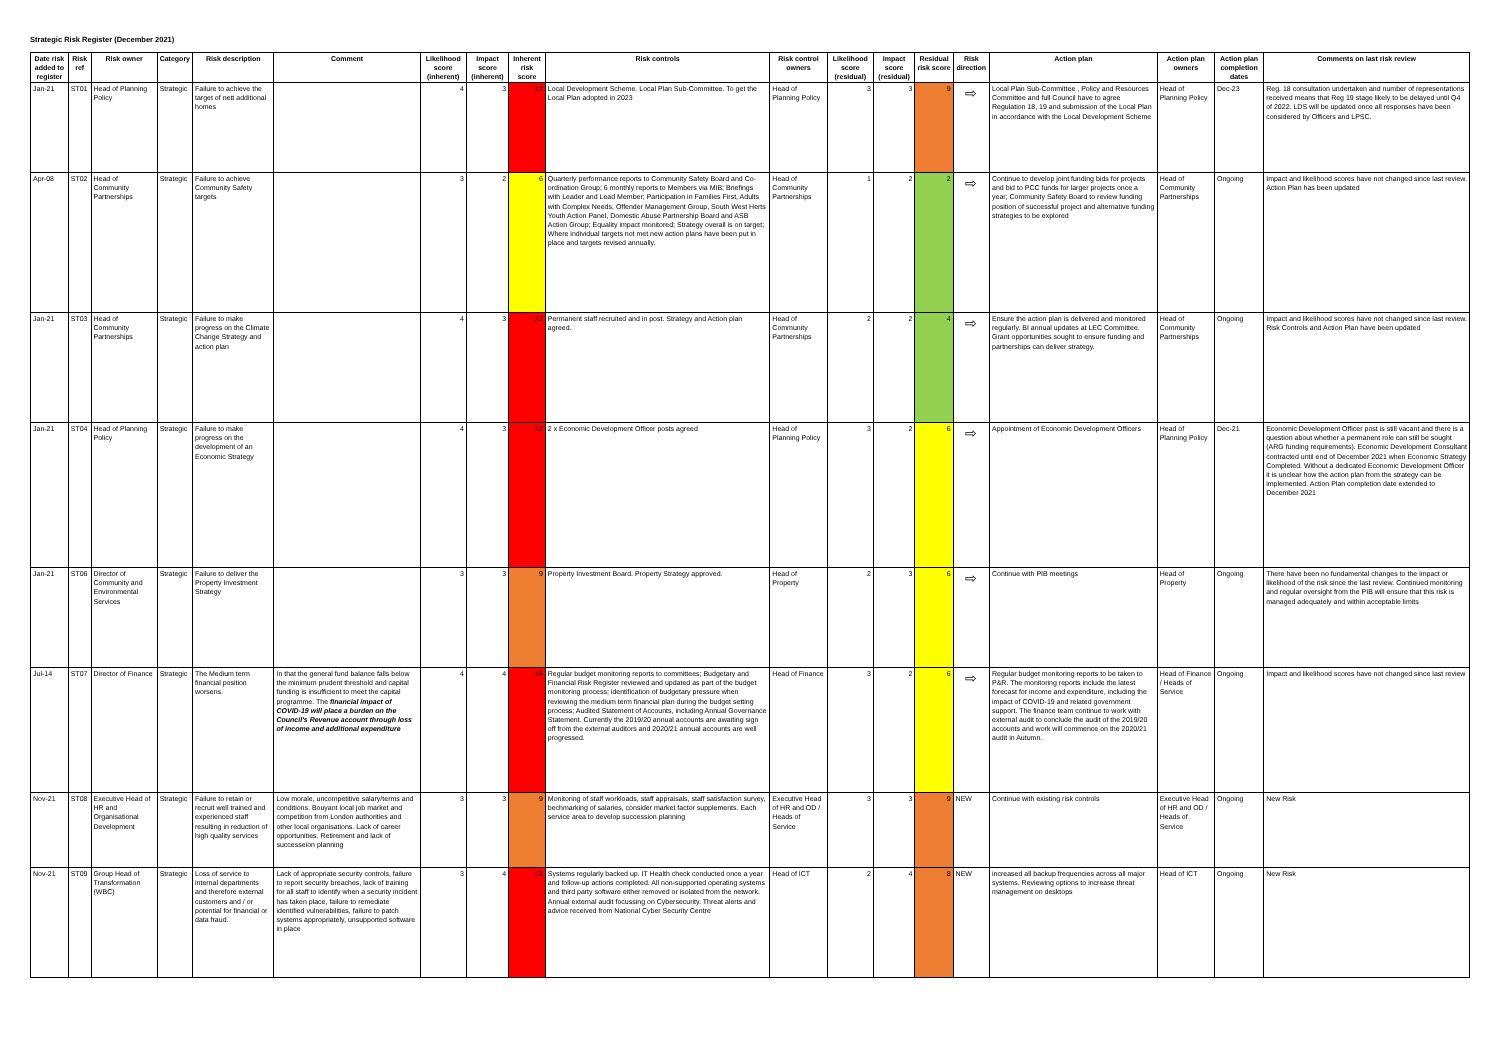Strategic Risk Register (December 2021)
| Date risk added to register | Risk ref | Risk owner | Category | Risk description | Comment | Likelihood score (inherent) | Impact score (inherent) | Inherent risk score | Risk controls | Risk control owners | Likelihood score (residual) | Impact score (residual) | Residual risk score | Risk direction | Action plan | Action plan owners | Action plan completion dates | Comments on last risk review |
| --- | --- | --- | --- | --- | --- | --- | --- | --- | --- | --- | --- | --- | --- | --- | --- | --- | --- | --- |
| Jan-21 | ST01 | Head of Planning Policy | Strategic | Failure to achieve the target of nett additional homes | | 4 | 3 | 12 | Local Development Scheme. Local Plan Sub-Committee. To get the Local Plan adopted in 2023 | Head of Planning Policy | 3 | 3 | 9 | ⇨ | Local Plan Sub-Committee , Policy and Resources Committee and full Council have to agree Regulation 18, 19 and submission of the Local Plan in accordance with the Local Development Scheme | Head of Planning Policy | Dec-23 | Reg. 18 consultation undertaken and number of representations received means that Reg 19 stage likely to be delayed until Q4 of 2022. LDS will be updated once all responses have been considered by Officers and LPSC. |
| Apr-08 | ST02 | Head of Community Partnerships | Strategic | Failure to achieve Community Safety targets | | 3 | 2 | 6 | Quarterly performance reports to Community Safety Board and Co-ordination Group; 6 monthly reports to Members via MIB; Briefings with Leader and Lead Member; Participation in Families First, Adults with Complex Needs, Offender Management Group, South West Herts Youth Action Panel, Domestic Abuse Partnership Board and ASB Action Group; Equality impact monitored; Strategy overall is on target; Where individual targets not met new action plans have been put in place and targets revised annually. | Head of Community Partnerships | 1 | 2 | 2 | ⇨ | Continue to develop joint funding bids for projects and bid to PCC funds for larger projects once a year; Community Safety Board to review funding position of successful project and alternative funding strategies to be explored | Head of Community Partnerships | Ongoing | Impact and likelihood scores have not changed since last review. Action Plan has been updated |
| Jan-21 | ST03 | Head of Community Partnerships | Strategic | Failure to make progress on the Climate Change Strategy and action plan | | 4 | 3 | 12 | Permanent staff recruited and in post. Strategy and Action plan agreed. | Head of Community Partnerships | 2 | 2 | 4 | ⇨ | Ensure the action plan is delivered and monitored regularly. BI annual updates at LEC Committee. Grant opportunities sought to ensure funding and partnerships can deliver strategy. | Head of Community Partnerships | Ongoing | Impact and likelihood scores have not changed since last review. Risk Controls and Action Plan have been updated |
| Jan-21 | ST04 | Head of Planning Policy | Strategic | Failure to make progress on the development of an Economic Strategy | | 4 | 3 | 12 | 2 x Economic Development Officer posts agreed | Head of Planning Policy | 3 | 2 | 6 | ⇨ | Appointment of Economic Development Officers | Head of Planning Policy | Dec-21 | Economic Development Officer post is still vacant and there is a question about whether a permanent role can still be sought (ARG funding requirements). Economic Development Consultant contracted until end of December 2021 when Economic Strategy Completed. Without a dedicated Economic Development Officer it is unclear how the action plan from the strategy can be implemented. Action Plan completion date extended to December 2021 |
| Jan-21 | ST06 | Director of Community and Environmental Services | Strategic | Failure to deliver the Property Investment Strategy | | 3 | 3 | 9 | Property Investment Board. Property Strategy approved. | Head of Property | 2 | 3 | 6 | ⇨ | Continue with PIB meetings | Head of Property | Ongoing | There have been no fundamental changes to the impact or likelihood of the risk since the last review. Continued monitoring and regular oversight from the PIB will ensure that this risk is managed adequately and within acceptable limits |
| Jul-14 | ST07 | Director of Finance | Strategic | The Medium term financial position worsens. | In that the general fund balance falls below the minimum prudent threshold and capital funding is insufficient to meet the capital programme. The financial impact of COVID-19 will place a burden on the Council's Revenue account through loss of income and additional expenditure | 4 | 4 | 16 | Regular budget monitoring reports to committees; Budgetary and Financial Risk Register reviewed and updated as part of the budget monitoring process; identification of budgetary pressure when reviewing the medium term financial plan during the budget setting process; Audited Statement of Accounts, including Annual Governance Statement. Currently the 2019/20 annual accounts are awaiting sign off from the external auditors and 2020/21 annual accounts are well progressed. | Head of Finance | 3 | 2 | 6 | ⇨ | Regular budget monitoring reports to be taken to P&R. The monitoring reports include the latest forecast for income and expenditure, including the impact of COVID-19 and related government support. The finance team continue to work with external audit to conclude the audit of the 2019/20 accounts and work will commence on the 2020/21 audit in Autumn. | Head of Finance / Heads of Service | Ongoing | Impact and likelihood scores have not changed since last review |
| Nov-21 | ST08 | Executive Head of HR and Organisational Development | Strategic | Failure to retain or recruit well trained and experienced staff resulting in reduction of high quality services | Low morale, uncompetitive salary/terms and conditions. Bouyant local job market and competition from London authorities and other local organisations. Lack of career opportunities. Retirement and lack of successeion planning | 3 | 3 | 9 | Monitoring of staff workloads, staff appraisals, staff satisfaction survey, bechmarking of salaries, consider market factor supplements. Each service area to develop succession planning | Executive Head of HR and OD / Heads of Service | 3 | 3 | 9 | NEW | Continue with existing risk controls | Executive Head of HR and OD / Heads of Service | Ongoing | New Risk |
| Nov-21 | ST09 | Group Head of Transformation (WBC) | Strategic | Loss of service to internal departments and therefore external customers and / or potential for financial or data fraud. | Lack of appropriate security controls, failure to report security breaches, lack of training for all staff to identify when a security incident has taken place, failure to remediate identified vulnerabilities, failure to patch systems appropriately, unsupported software in place | 3 | 4 | 12 | Systems regularly backed up. IT Health check conducted once a year and follow-up actions completed. All non-supported operating systems and third party software either removed or isolated from the network. Annual external audit focussing on Cybersecurity. Threat alerts and advice received from National Cyber Security Centre | Head of ICT | 2 | 4 | 8 | NEW | increased all backup frequencies across all major systems. Reviewing options to increase threat management on desktops | Head of ICT | Ongoing | New Risk |